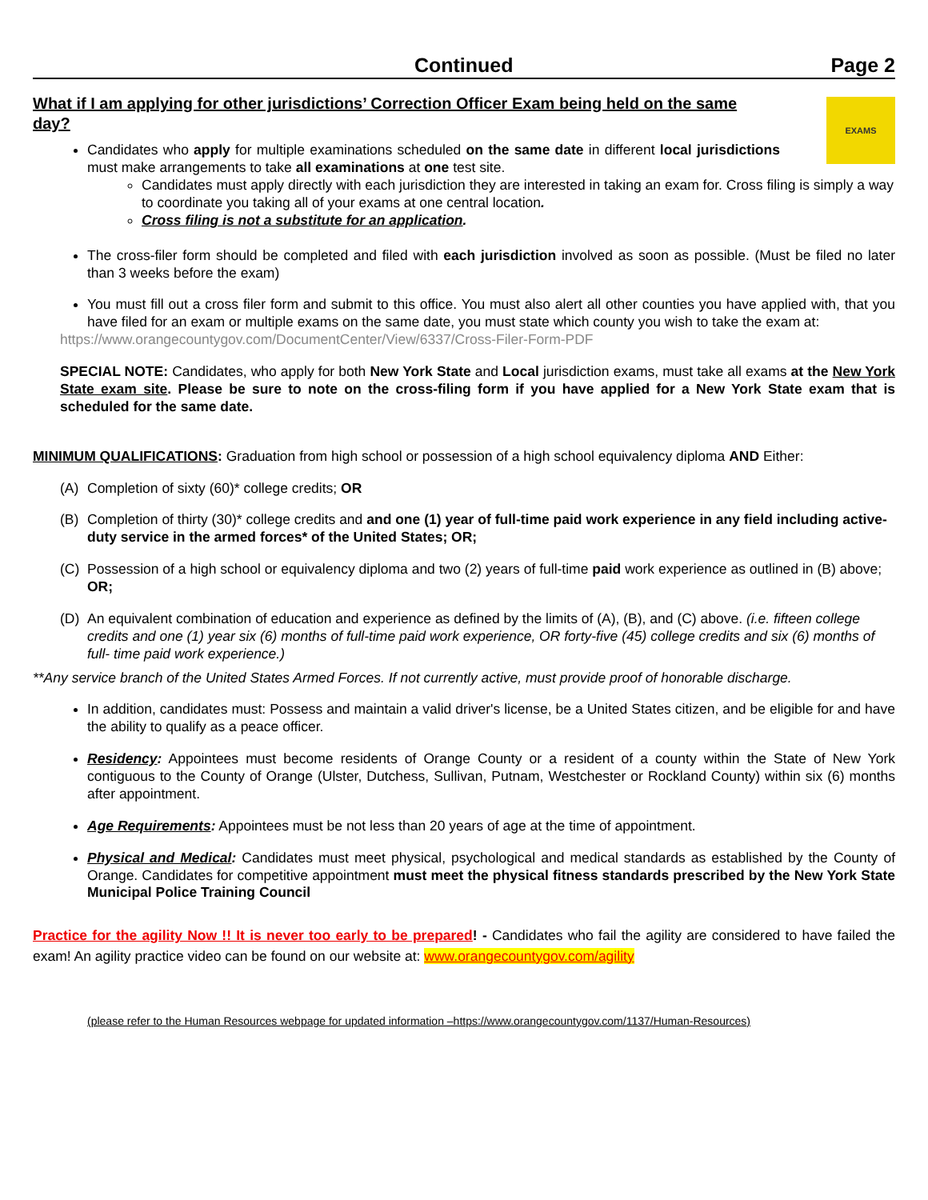Continued Page 2
What if I am applying for other jurisdictions’ Correction Officer Exam being held on the same day?
EXAMS
Candidates who apply for multiple examinations scheduled on the same date in different local jurisdictions must make arrangements to take all examinations at one test site.
Candidates must apply directly with each jurisdiction they are interested in taking an exam for. Cross filing is simply a way to coordinate you taking all of your exams at one central location.
Cross filing is not a substitute for an application.
The cross-filer form should be completed and filed with each jurisdiction involved as soon as possible. (Must be filed no later than 3 weeks before the exam)
You must fill out a cross filer form and submit to this office. You must also alert all other counties you have applied with, that you have filed for an exam or multiple exams on the same date, you must state which county you wish to take the exam at:
https://www.orangecountygov.com/DocumentCenter/View/6337/Cross-Filer-Form-PDF
SPECIAL NOTE: Candidates, who apply for both New York State and Local jurisdiction exams, must take all exams at the New York State exam site. Please be sure to note on the cross-filing form if you have applied for a New York State exam that is scheduled for the same date.
MINIMUM QUALIFICATIONS: Graduation from high school or possession of a high school equivalency diploma AND Either:
(A) Completion of sixty (60)* college credits; OR
(B) Completion of thirty (30)* college credits and and one (1) year of full-time paid work experience in any field including active-duty service in the armed forces* of the United States; OR;
(C) Possession of a high school or equivalency diploma and two (2) years of full-time paid work experience as outlined in (B) above; OR;
(D) An equivalent combination of education and experience as defined by the limits of (A), (B), and (C) above. (i.e. fifteen college credits and one (1) year six (6) months of full-time paid work experience, OR forty-five (45) college credits and six (6) months of full- time paid work experience.)
**Any service branch of the United States Armed Forces. If not currently active, must provide proof of honorable discharge.
In addition, candidates must: Possess and maintain a valid driver's license, be a United States citizen, and be eligible for and have the ability to qualify as a peace officer.
Residency: Appointees must become residents of Orange County or a resident of a county within the State of New York contiguous to the County of Orange (Ulster, Dutchess, Sullivan, Putnam, Westchester or Rockland County) within six (6) months after appointment.
Age Requirements: Appointees must be not less than 20 years of age at the time of appointment.
Physical and Medical: Candidates must meet physical, psychological and medical standards as established by the County of Orange. Candidates for competitive appointment must meet the physical fitness standards prescribed by the New York State Municipal Police Training Council
Practice for the agility Now !! It is never too early to be prepared! - Candidates who fail the agility are considered to have failed the exam! An agility practice video can be found on our website at: www.orangecountygov.com/agility
(please refer to the Human Resources webpage for updated information –https://www.orangecountygov.com/1137/Human-Resources)